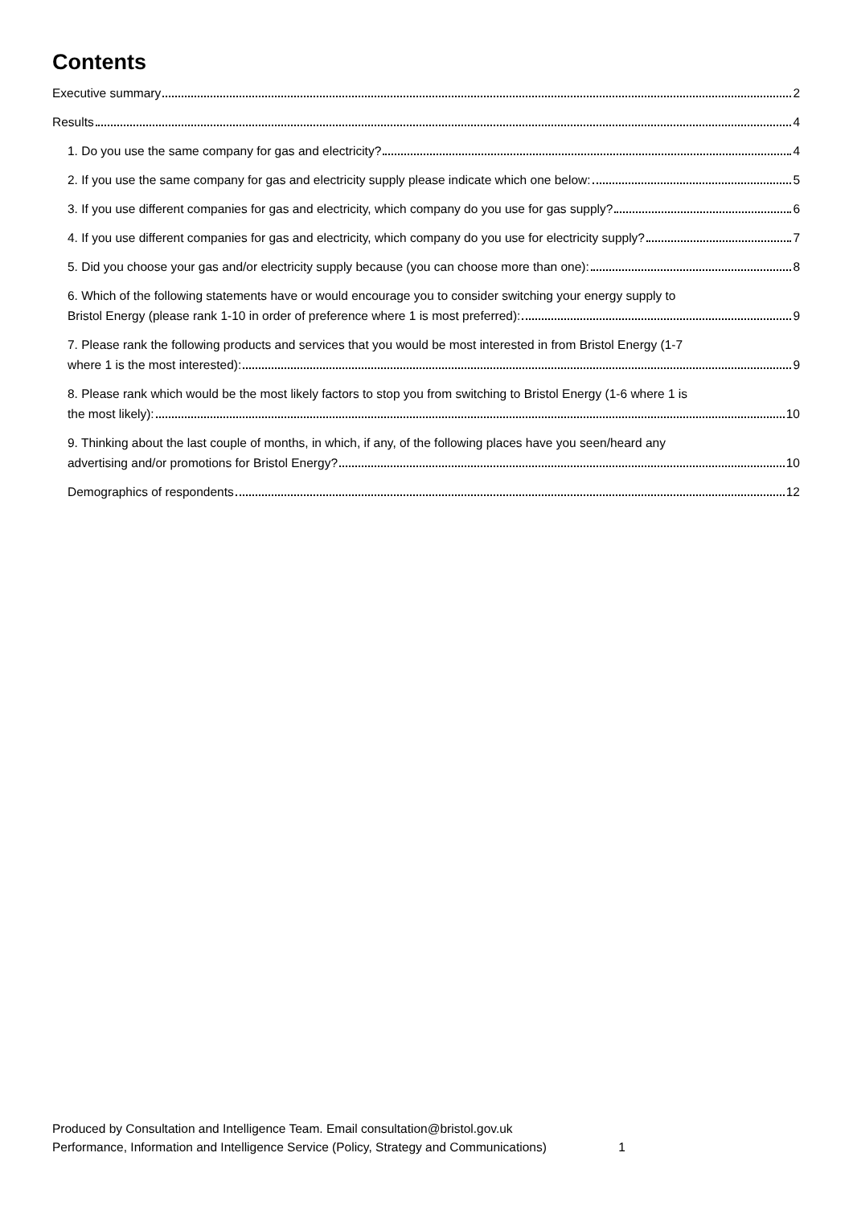Contents
Executive summary 2
Results 4
1. Do you use the same company for gas and electricity? 4
2. If you use the same company for gas and electricity supply please indicate which one below: 5
3. If you use different companies for gas and electricity, which company do you use for gas supply? 6
4. If you use different companies for gas and electricity, which company do you use for electricity supply? 7
5. Did you choose your gas and/or electricity supply because (you can choose more than one): 8
6. Which of the following statements have or would encourage you to consider switching your energy supply to
Bristol Energy (please rank 1-10 in order of preference where 1 is most preferred): 9
7. Please rank the following products and services that you would be most interested in from Bristol Energy (1-7
where 1 is the most interested): 9
8. Please rank which would be the most likely factors to stop you from switching to Bristol Energy (1-6 where 1 is
the most likely): 10
9. Thinking about the last couple of months, in which, if any, of the following places have you seen/heard any
advertising and/or promotions for Bristol Energy? 10
Demographics of respondents 12
Produced by Consultation and Intelligence Team. Email consultation@bristol.gov.uk
Performance, Information and Intelligence Service (Policy, Strategy and Communications) 1